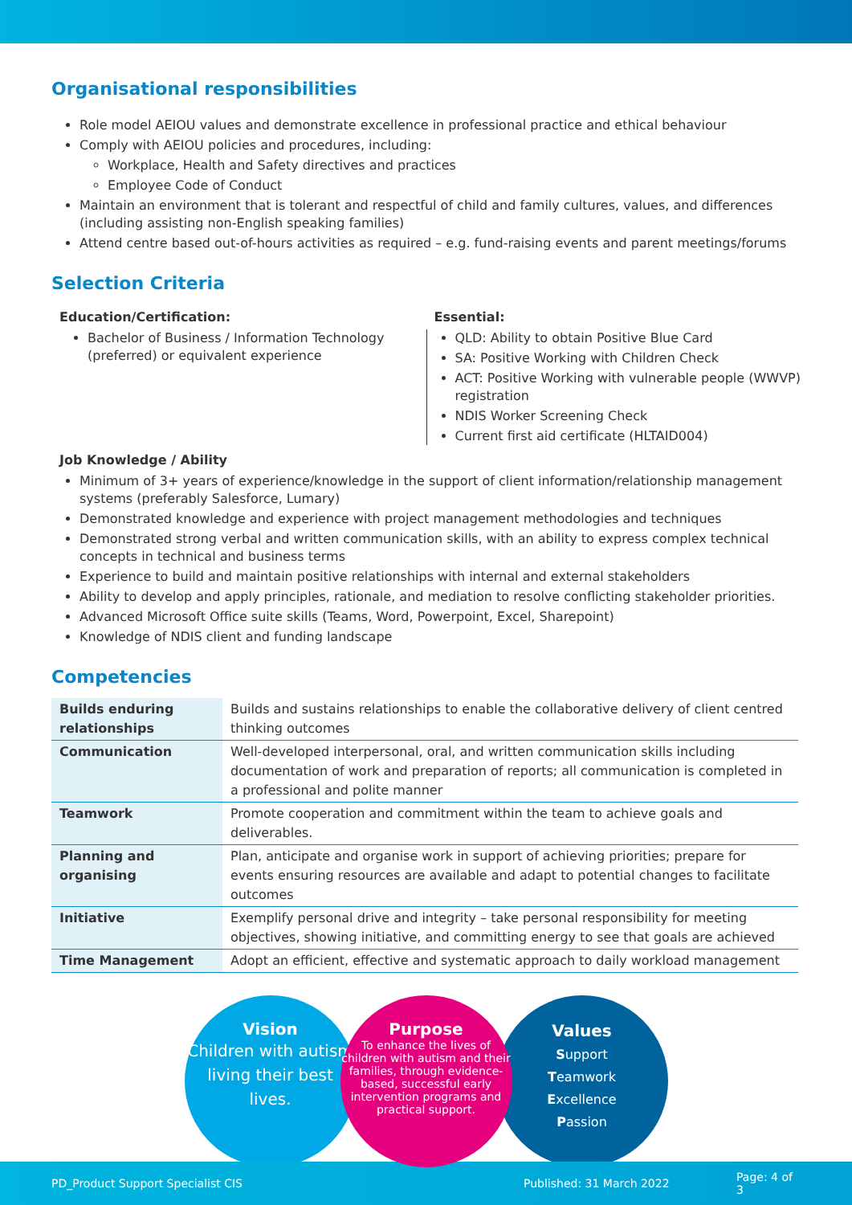Organisational responsibilities
Role model AEIOU values and demonstrate excellence in professional practice and ethical behaviour
Comply with AEIOU policies and procedures, including:
Workplace, Health and Safety directives and practices
Employee Code of Conduct
Maintain an environment that is tolerant and respectful of child and family cultures, values, and differences (including assisting non-English speaking families)
Attend centre based out-of-hours activities as required – e.g. fund-raising events and parent meetings/forums
Selection Criteria
Education/Certification:
Bachelor of Business / Information Technology (preferred) or equivalent experience
Essential:
QLD: Ability to obtain Positive Blue Card
SA: Positive Working with Children Check
ACT: Positive Working with vulnerable people (WWVP) registration
NDIS Worker Screening Check
Current first aid certificate (HLTAID004)
Job Knowledge / Ability
Minimum of 3+ years of experience/knowledge in the support of client information/relationship management systems (preferably Salesforce, Lumary)
Demonstrated knowledge and experience with project management methodologies and techniques
Demonstrated strong verbal and written communication skills, with an ability to express complex technical concepts in technical and business terms
Experience to build and maintain positive relationships with internal and external stakeholders
Ability to develop and apply principles, rationale, and mediation to resolve conflicting stakeholder priorities.
Advanced Microsoft Office suite skills (Teams, Word, Powerpoint, Excel, Sharepoint)
Knowledge of NDIS client and funding landscape
Competencies
| Builds enduring relationships | Builds and sustains relationships to enable the collaborative delivery of client centred thinking outcomes |
| Communication | Well-developed interpersonal, oral, and written communication skills including documentation of work and preparation of reports; all communication is completed in a professional and polite manner |
| Teamwork | Promote cooperation and commitment within the team to achieve goals and deliverables. |
| Planning and organising | Plan, anticipate and organise work in support of achieving priorities; prepare for events ensuring resources are available and adapt to potential changes to facilitate outcomes |
| Initiative | Exemplify personal drive and integrity – take personal responsibility for meeting objectives, showing initiative, and committing energy to see that goals are achieved |
| Time Management | Adopt an efficient, effective and systematic approach to daily workload management |
Vision
Children with autism living their best lives.
Purpose
To enhance the lives of children with autism and their families, through evidence-based, successful early intervention programs and practical support.
Values
Support
Teamwork
Excellence
Passion
PD_Product Support Specialist CIS Published: 31 March 2022 Page: 4 of 3